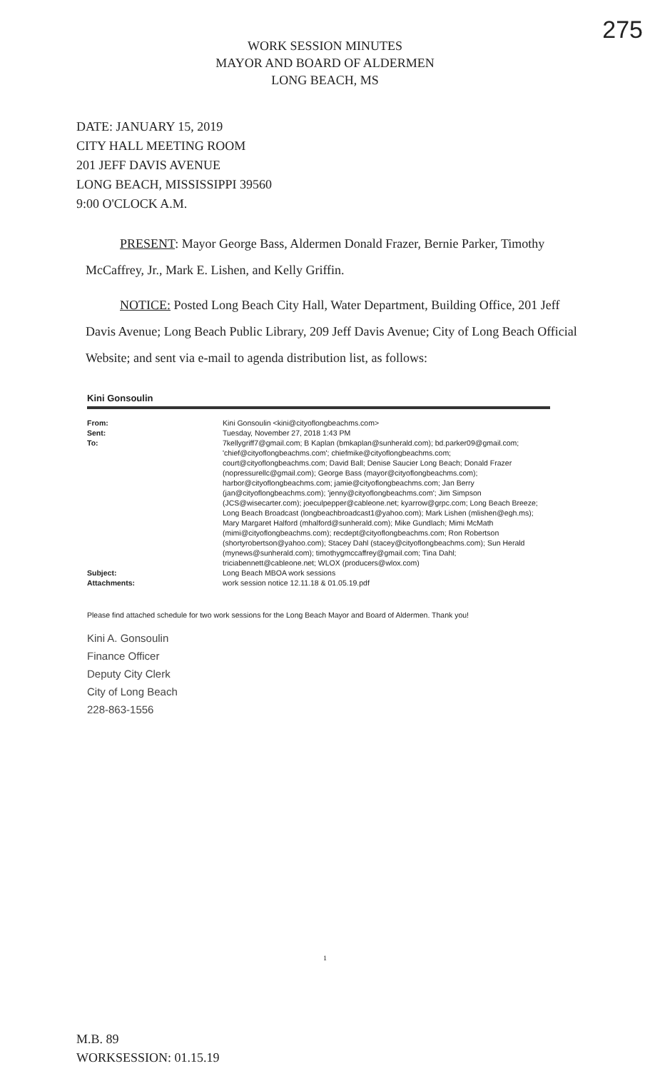275
WORK SESSION MINUTES
MAYOR AND BOARD OF ALDERMEN
LONG BEACH, MS
DATE: JANUARY 15, 2019
CITY HALL MEETING ROOM
201 JEFF DAVIS AVENUE
LONG BEACH, MISSISSIPPI 39560
9:00 O'CLOCK A.M.
PRESENT: Mayor George Bass, Aldermen Donald Frazer, Bernie Parker, Timothy McCaffrey, Jr., Mark E. Lishen, and Kelly Griffin.
NOTICE: Posted Long Beach City Hall, Water Department, Building Office, 201 Jeff Davis Avenue; Long Beach Public Library, 209 Jeff Davis Avenue; City of Long Beach Official Website; and sent via e-mail to agenda distribution list, as follows:
Kini Gonsoulin
| From: | Kini Gonsoulin <kini@cityoflongbeachms.com> |
| Sent: | Tuesday, November 27, 2018 1:43 PM |
| To: | 7kellygriff7@gmail.com; B Kaplan (bmkaplan@sunherald.com); bd.parker09@gmail.com; 'chief@cityoflongbeachms.com'; chiefmike@cityoflongbeachms.com; court@cityoflongbeachms.com; David Ball; Denise Saucier Long Beach; Donald Frazer (nopressurellc@gmail.com); George Bass (mayor@cityoflongbeachms.com); harbor@cityoflongbeachms.com; jamie@cityoflongbeachms.com; Jan Berry (jan@cityoflongbeachms.com); 'jenny@cityoflongbeachms.com'; Jim Simpson (JCS@wisecarter.com); joeculpepper@cableone.net; kyarrow@grpc.com; Long Beach Breeze; Long Beach Broadcast (longbeachbroadcast1@yahoo.com); Mark Lishen (mlishen@egh.ms); Mary Margaret Halford (mhalford@sunherald.com); Mike Gundlach; Mimi McMath (mimi@cityoflongbeachms.com); recdept@cityoflongbeachms.com; Ron Robertson (shortyrobertson@yahoo.com); Stacey Dahl (stacey@cityoflongbeachms.com); Sun Herald (mynews@sunherald.com); timothygmccaffrey@gmail.com; Tina Dahl; triciabennett@cableone.net; WLOX (producers@wlox.com) |
| Subject: | Long Beach MBOA work sessions |
| Attachments: | work session notice 12.11.18 & 01.05.19.pdf |
Please find attached schedule for two work sessions for the Long Beach Mayor and Board of Aldermen. Thank you!
Kini A. Gonsoulin
Finance Officer
Deputy City Clerk
City of Long Beach
228-863-1556
1
M.B. 89
WORKSESSION: 01.15.19